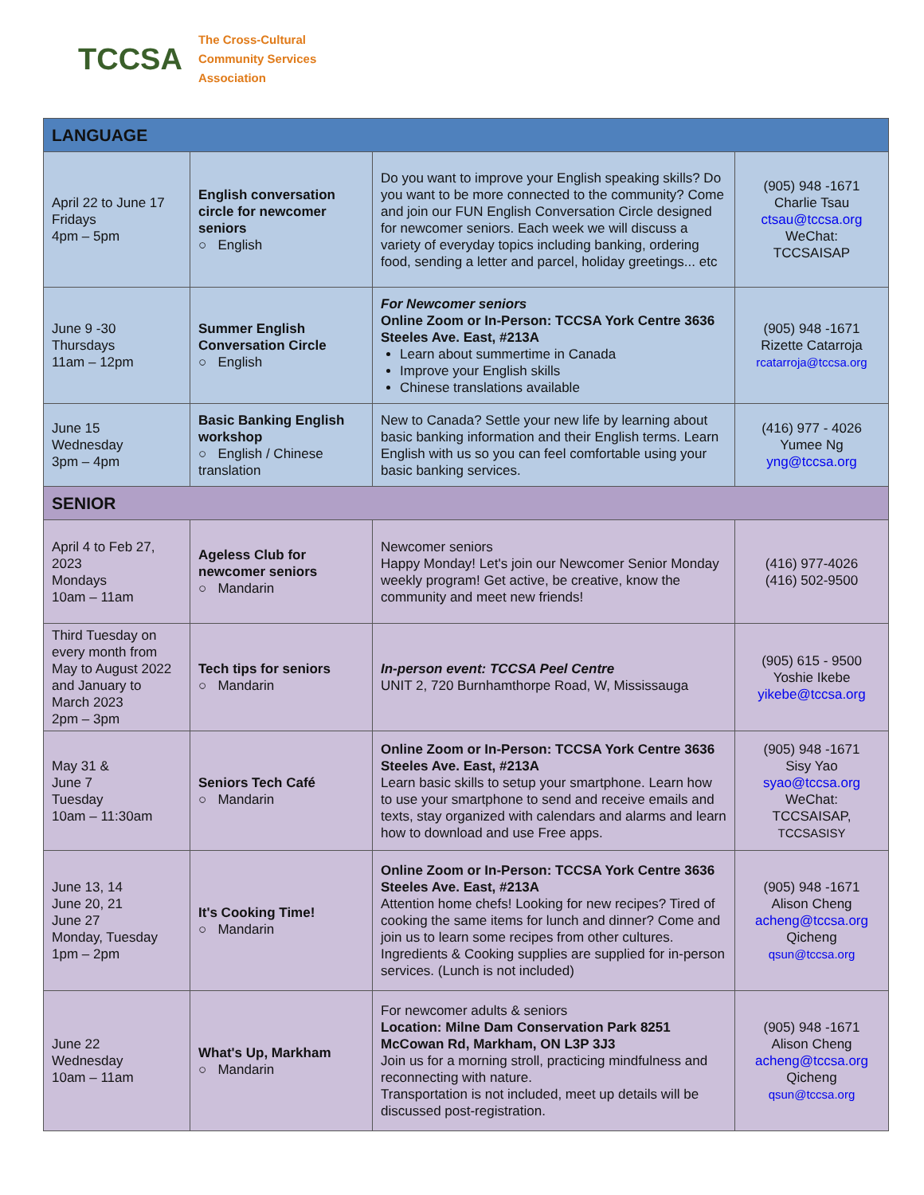TCCSA
The Cross-Cultural
Community Services
Association
| LANGUAGE | | | |
| --- | --- | --- | --- |
| April 22 to June 17 Fridays 4pm – 5pm | English conversation circle for newcomer seniors ○ English | Do you want to improve your English speaking skills? Do you want to be more connected to the community? Come and join our FUN English Conversation Circle designed for newcomer seniors. Each week we will discuss a variety of everyday topics including banking, ordering food, sending a letter and parcel, holiday greetings... etc | (905) 948 -1671 Charlie Tsau ctsau@tccsa.org WeChat: TCCSAISAP |
| June 9 -30 Thursdays 11am – 12pm | Summer English Conversation Circle ○ English | For Newcomer seniors Online Zoom or In-Person: TCCSA York Centre 3636 Steeles Ave. East, #213A Learn about summertime in Canada Improve your English skills Chinese translations available | (905) 948 -1671 Rizette Catarroja rcatarroja@tccsa.org |
| June 15 Wednesday 3pm – 4pm | Basic Banking English workshop ○ English / Chinese translation | New to Canada? Settle your new life by learning about basic banking information and their English terms. Learn English with us so you can feel comfortable using your basic banking services. | (416) 977 - 4026 Yumee Ng yng@tccsa.org |
| SENIOR | | | |
| April 4 to Feb 27, 2023 Mondays 10am – 11am | Ageless Club for newcomer seniors ○ Mandarin | Newcomer seniors Happy Monday! Let's join our Newcomer Senior Monday weekly program! Get active, be creative, know the community and meet new friends! | (416) 977-4026 (416) 502-9500 |
| Third Tuesday on every month from May to August 2022 and January to March 2023 2pm – 3pm | Tech tips for seniors ○ Mandarin | In-person event: TCCSA Peel Centre UNIT 2, 720 Burnhamthorpe Road, W, Mississauga | (905) 615 - 9500 Yoshie Ikebe yikebe@tccsa.org |
| May 31 & June 7 Tuesday 10am – 11:30am | Seniors Tech Café ○ Mandarin | Online Zoom or In-Person: TCCSA York Centre 3636 Steeles Ave. East, #213A Learn basic skills to setup your smartphone. Learn how to use your smartphone to send and receive emails and texts, stay organized with calendars and alarms and learn how to download and use Free apps. | (905) 948 -1671 Sisy Yao syao@tccsa.org WeChat: TCCSAISAP, TCCSASISY |
| June 13, 14 June 20, 21 June 27 Monday, Tuesday 1pm – 2pm | It's Cooking Time! ○ Mandarin | Online Zoom or In-Person: TCCSA York Centre 3636 Steeles Ave. East, #213A Attention home chefs! Looking for new recipes? Tired of cooking the same items for lunch and dinner? Come and join us to learn some recipes from other cultures. Ingredients & Cooking supplies are supplied for in-person services. (Lunch is not included) | (905) 948 -1671 Alison Cheng acheng@tccsa.org Qicheng qsun@tccsa.org |
| June 22 Wednesday 10am – 11am | What's Up, Markham ○ Mandarin | For newcomer adults & seniors Location: Milne Dam Conservation Park 8251 McCowan Rd, Markham, ON L3P 3J3 Join us for a morning stroll, practicing mindfulness and reconnecting with nature. Transportation is not included, meet up details will be discussed post-registration. | (905) 948 -1671 Alison Cheng acheng@tccsa.org Qicheng qsun@tccsa.org |